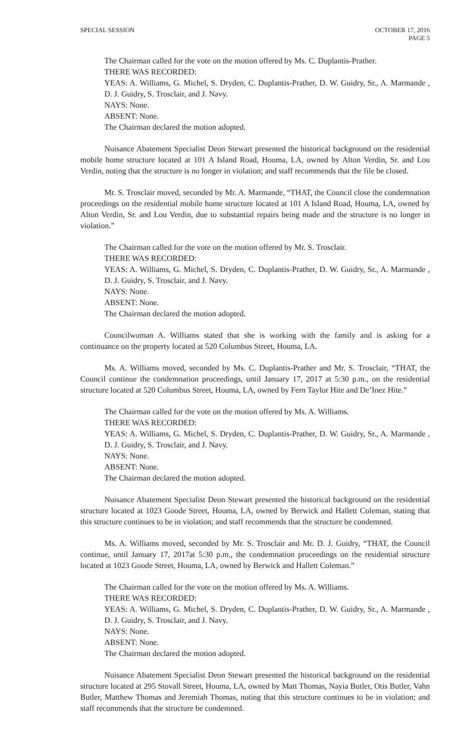SPECIAL SESSION OCTOBER 17, 2016
PAGE 5
The Chairman called for the vote on the motion offered by Ms. C. Duplantis-Prather.
THERE WAS RECORDED:
YEAS: A. Williams, G. Michel, S. Dryden, C. Duplantis-Prather, D. W. Guidry, Sr., A. Marmande , D. J. Guidry, S. Trosclair, and J. Navy.
NAYS: None.
ABSENT: None.
The Chairman declared the motion adopted.
Nuisance Abatement Specialist Deon Stewart presented the historical background on the residential mobile home structure located at 101 A Island Road, Houma, LA, owned by Alton Verdin, Sr. and Lou Verdin, noting that the structure is no longer in violation; and staff recommends that the file be closed.
Mr. S. Trosclair moved, seconded by Mr. A. Marmande, “THAT, the Council close the condemnation proceedings on the residential mobile home structure located at 101 A Island Road, Houma, LA, owned by Alton Verdin, Sr. and Lou Verdin, due to substantial repairs being made and the structure is no longer in violation.”
The Chairman called for the vote on the motion offered by Mr. S. Trosclair.
THERE WAS RECORDED:
YEAS: A. Williams, G. Michel, S. Dryden, C. Duplantis-Prather, D. W. Guidry, Sr., A. Marmande , D. J. Guidry, S. Trosclair, and J. Navy.
NAYS: None.
ABSENT: None.
The Chairman declared the motion adopted.
Councilwoman A. Williams stated that she is working with the family and is asking for a continuance on the property located at 520 Columbus Street, Houma, LA.
Ms. A. Williams moved, seconded by Ms. C. Duplantis-Prather and Mr. S. Trosclair, “THAT, the Council continue the condemnation proceedings, until January 17, 2017 at 5:30 p.m., on the residential structure located at 520 Columbus Street, Houma, LA, owned by Fern Taylor Hite and De’Inez Hite.”
The Chairman called for the vote on the motion offered by Ms. A. Williams.
THERE WAS RECORDED:
YEAS: A. Williams, G. Michel, S. Dryden, C. Duplantis-Prather, D. W. Guidry, Sr., A. Marmande , D. J. Guidry, S. Trosclair, and J. Navy.
NAYS: None.
ABSENT: None.
The Chairman declared the motion adopted.
Nuisance Abatement Specialist Deon Stewart presented the historical background on the residential structure located at 1023 Goode Street, Houma, LA, owned by Berwick and Hallett Coleman, stating that this structure continues to be in violation; and staff recommends that the structure be condemned.
Ms. A. Williams moved, seconded by Mr. S. Trosclair and Mr. D. J. Guidry, “THAT, the Council continue, until January 17, 2017at 5:30 p.m., the condemnation proceedings on the residential structure located at 1023 Goode Street, Houma, LA, owned by Berwick and Hallett Coleman.”
The Chairman called for the vote on the motion offered by Ms. A. Williams.
THERE WAS RECORDED:
YEAS: A. Williams, G. Michel, S. Dryden, C. Duplantis-Prather, D. W. Guidry, Sr., A. Marmande , D. J. Guidry, S. Trosclair, and J. Navy.
NAYS: None.
ABSENT: None.
The Chairman declared the motion adopted.
Nuisance Abatement Specialist Deon Stewart presented the historical background on the residential structure located at 295 Stovall Street, Houma, LA, owned by Matt Thomas, Nayia Butler, Otis Butler, Vahn Butler, Matthew Thomas and Jeremiah Thomas, noting that this structure continues to be in violation; and staff recommends that the structure be condemned.